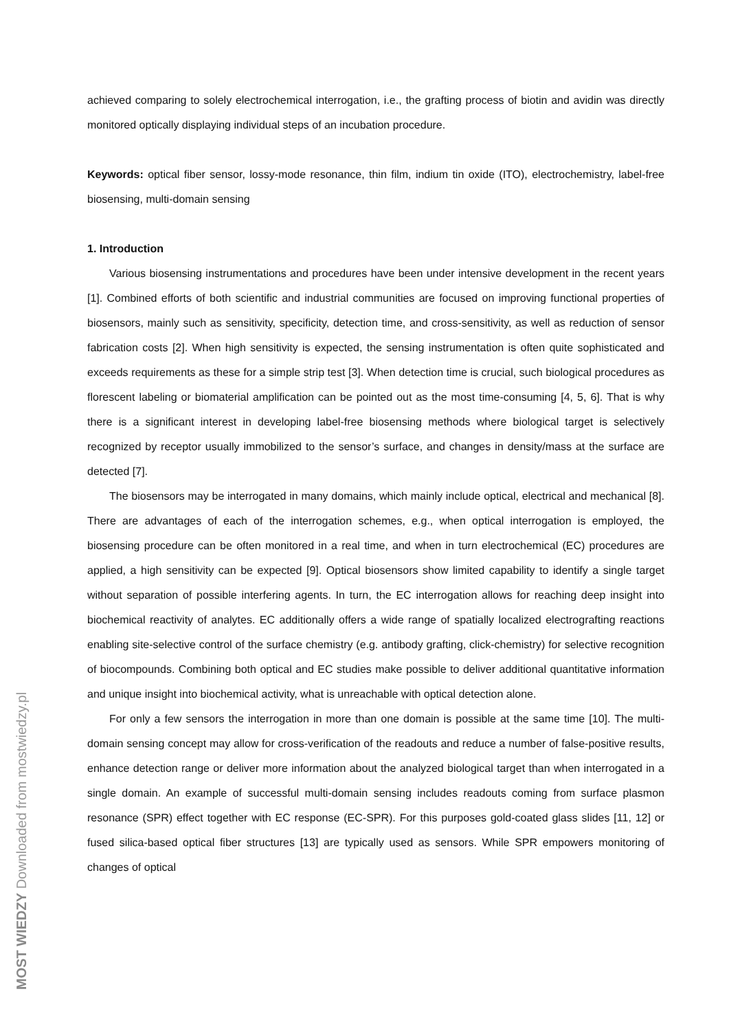achieved comparing to solely electrochemical interrogation, i.e., the grafting process of biotin and avidin was directly monitored optically displaying individual steps of an incubation procedure.
Keywords: optical fiber sensor, lossy-mode resonance, thin film, indium tin oxide (ITO), electrochemistry, label-free biosensing, multi-domain sensing
1. Introduction
Various biosensing instrumentations and procedures have been under intensive development in the recent years [1]. Combined efforts of both scientific and industrial communities are focused on improving functional properties of biosensors, mainly such as sensitivity, specificity, detection time, and cross-sensitivity, as well as reduction of sensor fabrication costs [2]. When high sensitivity is expected, the sensing instrumentation is often quite sophisticated and exceeds requirements as these for a simple strip test [3]. When detection time is crucial, such biological procedures as florescent labeling or biomaterial amplification can be pointed out as the most time-consuming [4, 5, 6]. That is why there is a significant interest in developing label-free biosensing methods where biological target is selectively recognized by receptor usually immobilized to the sensor’s surface, and changes in density/mass at the surface are detected [7].
The biosensors may be interrogated in many domains, which mainly include optical, electrical and mechanical [8]. There are advantages of each of the interrogation schemes, e.g., when optical interrogation is employed, the biosensing procedure can be often monitored in a real time, and when in turn electrochemical (EC) procedures are applied, a high sensitivity can be expected [9]. Optical biosensors show limited capability to identify a single target without separation of possible interfering agents. In turn, the EC interrogation allows for reaching deep insight into biochemical reactivity of analytes. EC additionally offers a wide range of spatially localized electrografting reactions enabling site-selective control of the surface chemistry (e.g. antibody grafting, click-chemistry) for selective recognition of biocompounds. Combining both optical and EC studies make possible to deliver additional quantitative information and unique insight into biochemical activity, what is unreachable with optical detection alone.
For only a few sensors the interrogation in more than one domain is possible at the same time [10]. The multi-domain sensing concept may allow for cross-verification of the readouts and reduce a number of false-positive results, enhance detection range or deliver more information about the analyzed biological target than when interrogated in a single domain. An example of successful multi-domain sensing includes readouts coming from surface plasmon resonance (SPR) effect together with EC response (EC-SPR). For this purposes gold-coated glass slides [11, 12] or fused silica-based optical fiber structures [13] are typically used as sensors. While SPR empowers monitoring of changes of optical
MOST WIEDZY Downloaded from mostwiedzy.pl